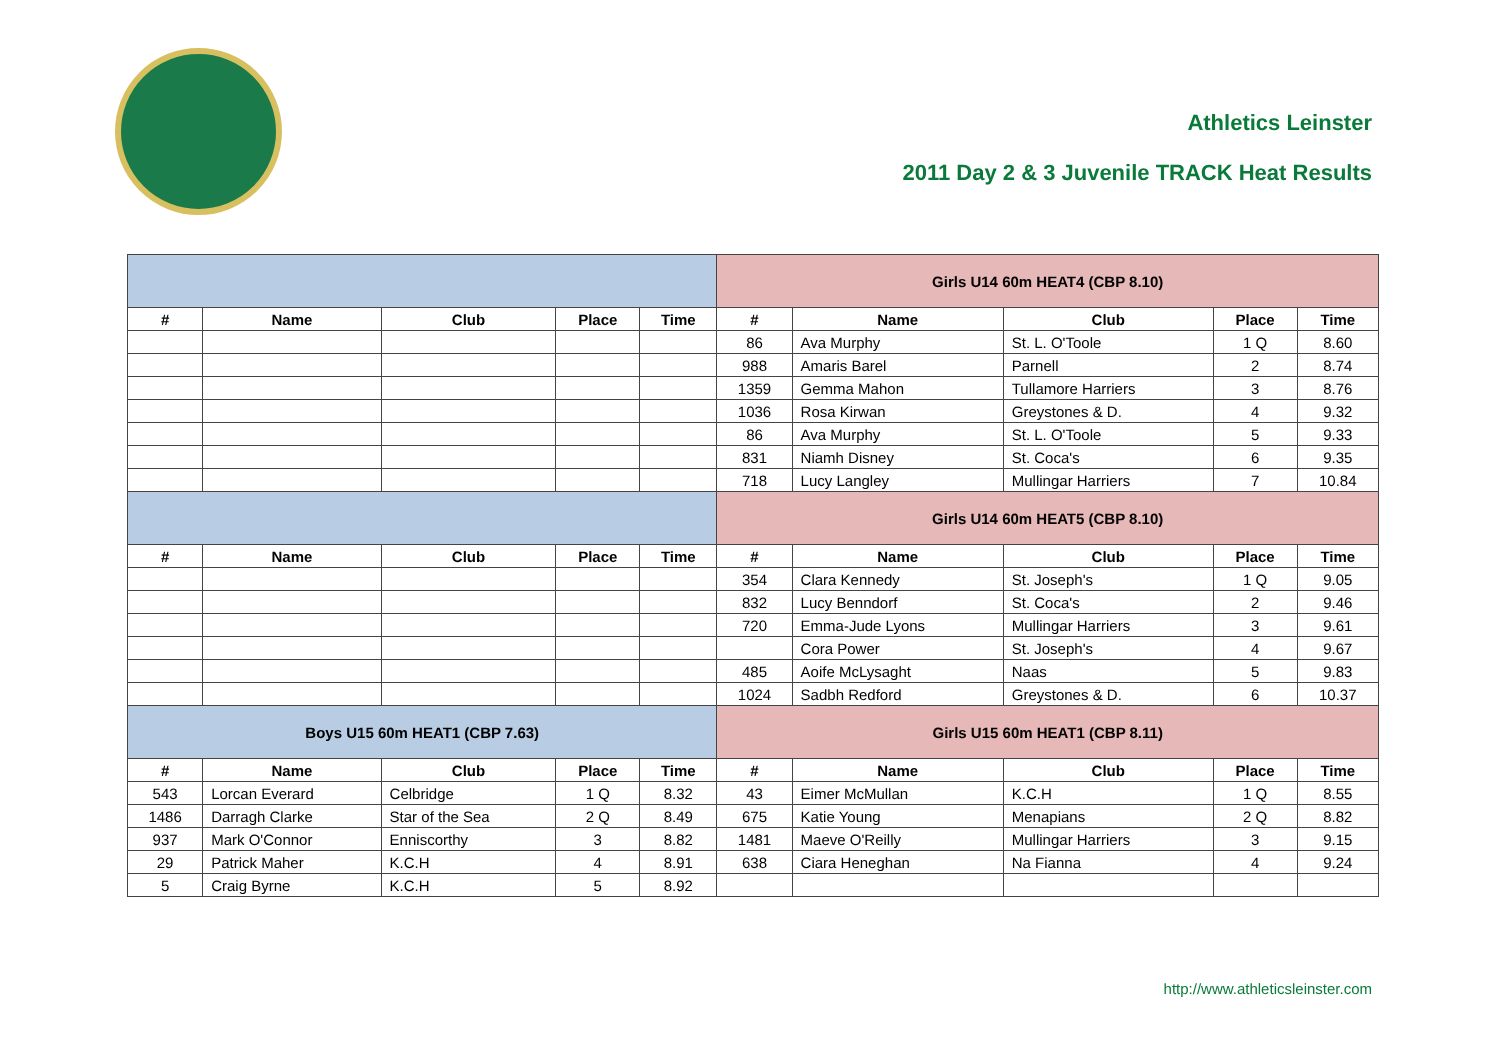Athletics Leinster
2011 Day 2 & 3 Juvenile TRACK Heat Results
| | | | | | Girls U14 60m HEAT4 (CBP 8.10) | | | | |
| # | Name | Club | Place | Time | # | Name | Club | Place | Time |
| | | | | | 86 | Ava Murphy | St. L. O'Toole | 1 Q | 8.60 |
| | | | | | 988 | Amaris Barel | Parnell | 2 | 8.74 |
| | | | | | 1359 | Gemma Mahon | Tullamore Harriers | 3 | 8.76 |
| | | | | | 1036 | Rosa Kirwan | Greystones & D. | 4 | 9.32 |
| | | | | | 86 | Ava Murphy | St. L. O'Toole | 5 | 9.33 |
| | | | | | 831 | Niamh Disney | St. Coca's | 6 | 9.35 |
| | | | | | 718 | Lucy Langley | Mullingar Harriers | 7 | 10.84 |
| | | | | | Girls U14 60m HEAT5 (CBP 8.10) | | | | |
| # | Name | Club | Place | Time | # | Name | Club | Place | Time |
| | | | | | 354 | Clara Kennedy | St. Joseph's | 1 Q | 9.05 |
| | | | | | 832 | Lucy Benndorf | St. Coca's | 2 | 9.46 |
| | | | | | 720 | Emma-Jude Lyons | Mullingar Harriers | 3 | 9.61 |
| | | | | | | Cora Power | St. Joseph's | 4 | 9.67 |
| | | | | | 485 | Aoife McLysaght | Naas | 5 | 9.83 |
| | | | | | 1024 | Sadbh Redford | Greystones & D. | 6 | 10.37 |
| Boys U15 60m HEAT1 (CBP 7.63) | | | | | Girls U15 60m HEAT1 (CBP 8.11) | | | | |
| # | Name | Club | Place | Time | # | Name | Club | Place | Time |
| 543 | Lorcan Everard | Celbridge | 1 Q | 8.32 | 43 | Eimer McMullan | K.C.H | 1 Q | 8.55 |
| 1486 | Darragh Clarke | Star of the Sea | 2 Q | 8.49 | 675 | Katie Young | Menapians | 2 Q | 8.82 |
| 937 | Mark O'Connor | Enniscorthy | 3 | 8.82 | 1481 | Maeve O'Reilly | Mullingar Harriers | 3 | 9.15 |
| 29 | Patrick Maher | K.C.H | 4 | 8.91 | 638 | Ciara Heneghan | Na Fianna | 4 | 9.24 |
| 5 | Craig Byrne | K.C.H | 5 | 8.92 | | | | | |
http://www.athleticsleinster.com